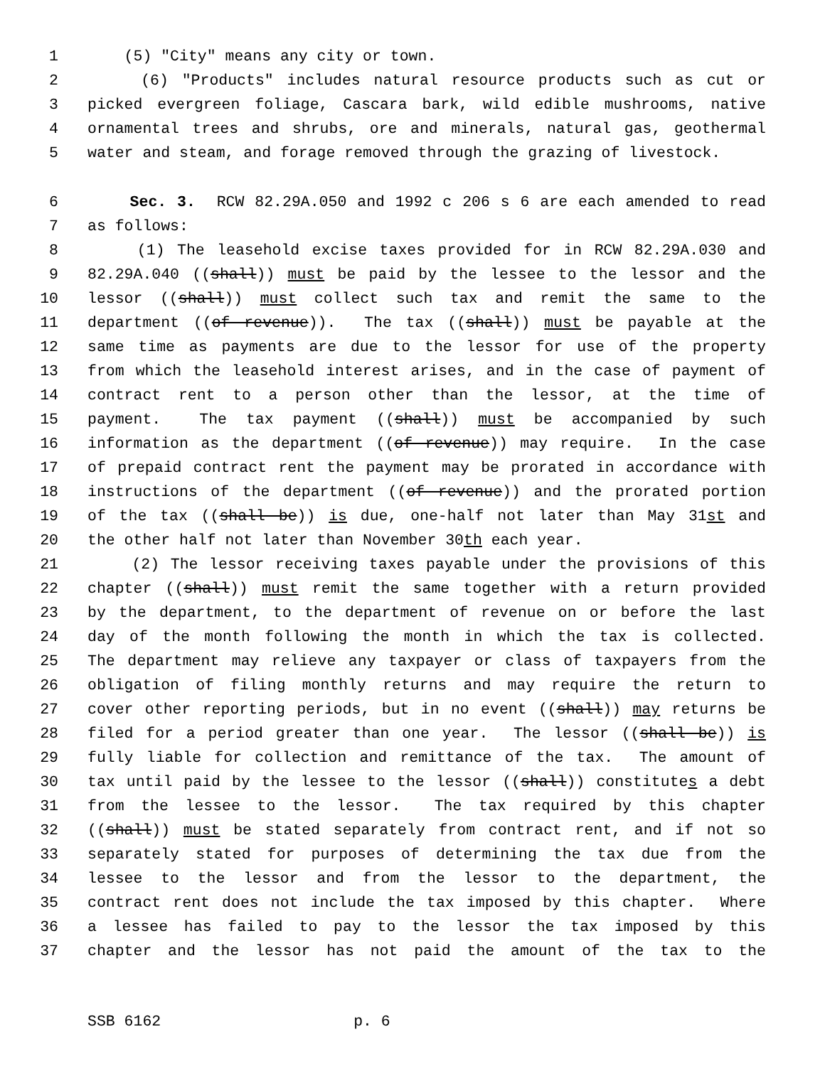1 (5) "City" means any city or town.
2 (6) "Products" includes natural resource products such as cut or
3 picked evergreen foliage, Cascara bark, wild edible mushrooms, native
4 ornamental trees and shrubs, ore and minerals, natural gas, geothermal
5 water and steam, and forage removed through the grazing of livestock.
6 Sec. 3. RCW 82.29A.050 and 1992 c 206 s 6 are each amended to read
7 as follows:
8 (1) The leasehold excise taxes provided for in RCW 82.29A.030 and
9 82.29A.040 ((shall)) must be paid by the lessee to the lessor and the
10 lessor ((shall)) must collect such tax and remit the same to the
11 department ((of revenue)). The tax ((shall)) must be payable at the
12 same time as payments are due to the lessor for use of the property
13 from which the leasehold interest arises, and in the case of payment of
14 contract rent to a person other than the lessor, at the time of
15 payment. The tax payment ((shall)) must be accompanied by such
16 information as the department ((of revenue)) may require. In the case
17 of prepaid contract rent the payment may be prorated in accordance with
18 instructions of the department ((of revenue)) and the prorated portion
19 of the tax ((shall be)) is due, one-half not later than May 31st and
20 the other half not later than November 30th each year.
21 (2) The lessor receiving taxes payable under the provisions of this
22 chapter ((shall)) must remit the same together with a return provided
23 by the department, to the department of revenue on or before the last
24 day of the month following the month in which the tax is collected.
25 The department may relieve any taxpayer or class of taxpayers from the
26 obligation of filing monthly returns and may require the return to
27 cover other reporting periods, but in no event ((shall)) may returns be
28 filed for a period greater than one year. The lessor ((shall be)) is
29 fully liable for collection and remittance of the tax. The amount of
30 tax until paid by the lessee to the lessor ((shall)) constitutes a debt
31 from the lessee to the lessor. The tax required by this chapter
32 ((shall)) must be stated separately from contract rent, and if not so
33 separately stated for purposes of determining the tax due from the
34 lessee to the lessor and from the lessor to the department, the
35 contract rent does not include the tax imposed by this chapter. Where
36 a lessee has failed to pay to the lessor the tax imposed by this
37 chapter and the lessor has not paid the amount of the tax to the
SSB 6162 p. 6